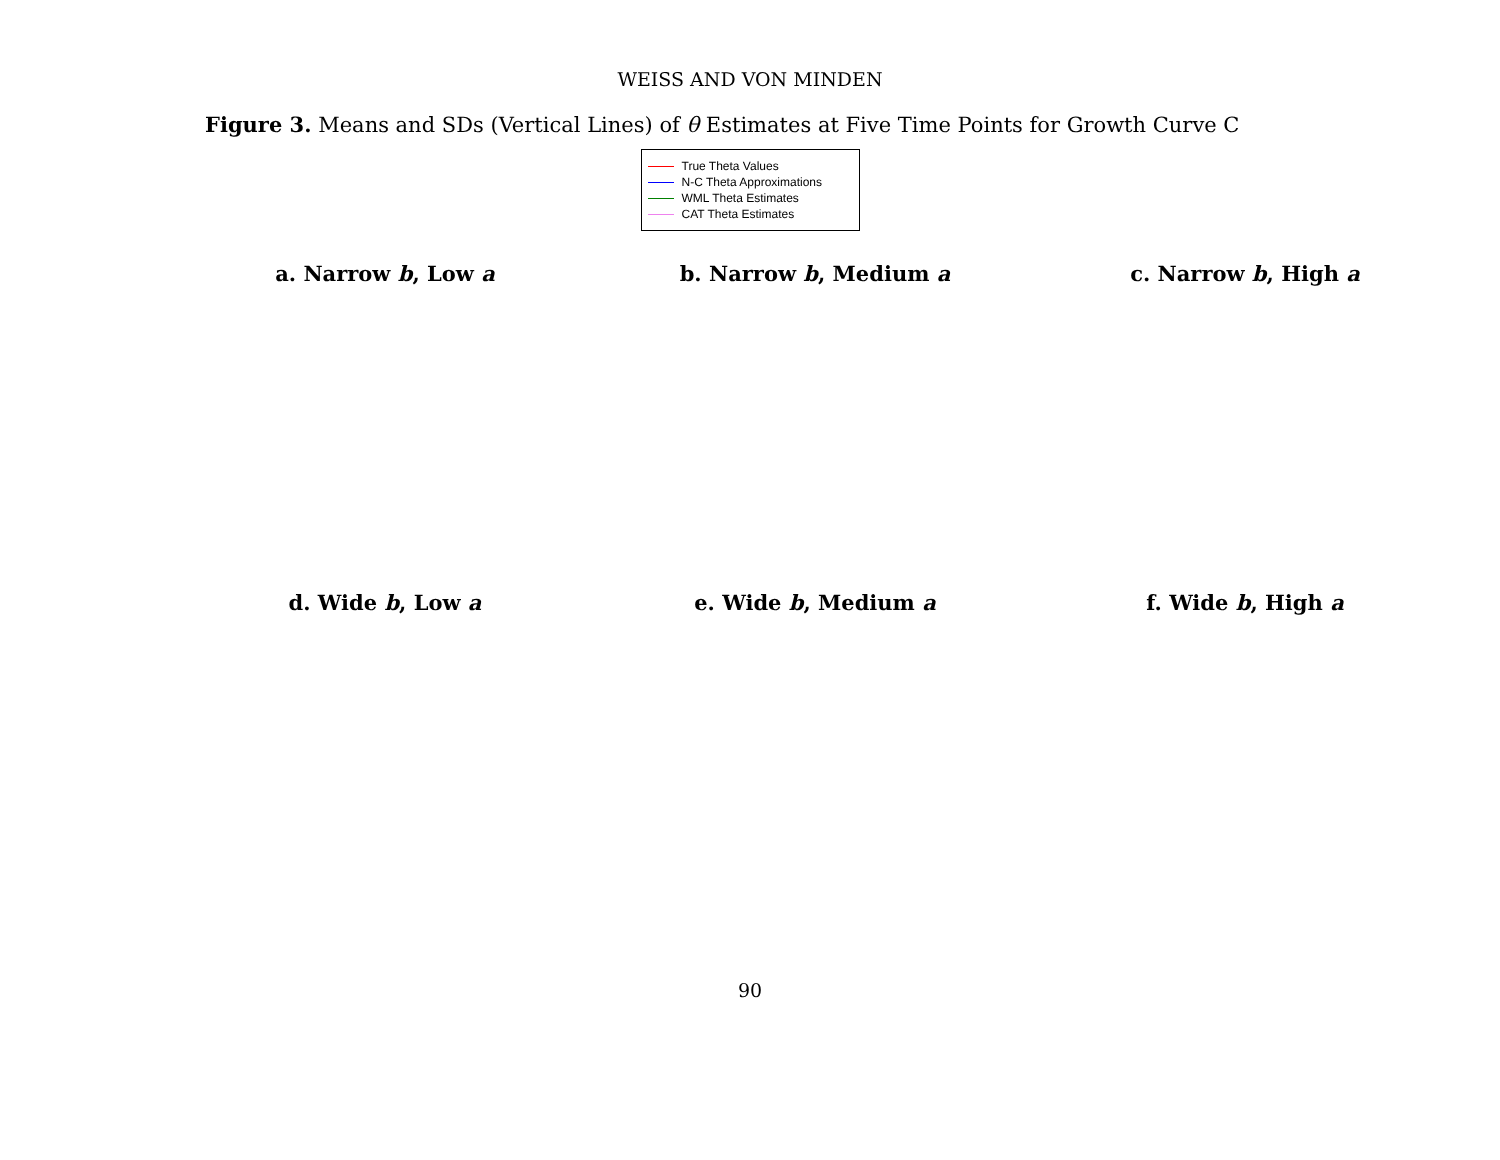WEISS AND VON MINDEN
Figure 3. Means and SDs (Vertical Lines) of θ Estimates at Five Time Points for Growth Curve C
True Theta Values
N-C Theta Approximations
WML Theta Estimates
CAT Theta Estimates
a. Narrow b, Low a
b. Narrow b, Medium a
c. Narrow b, High a
d. Wide b, Low a
e. Wide b, Medium a
f. Wide b, High a
90